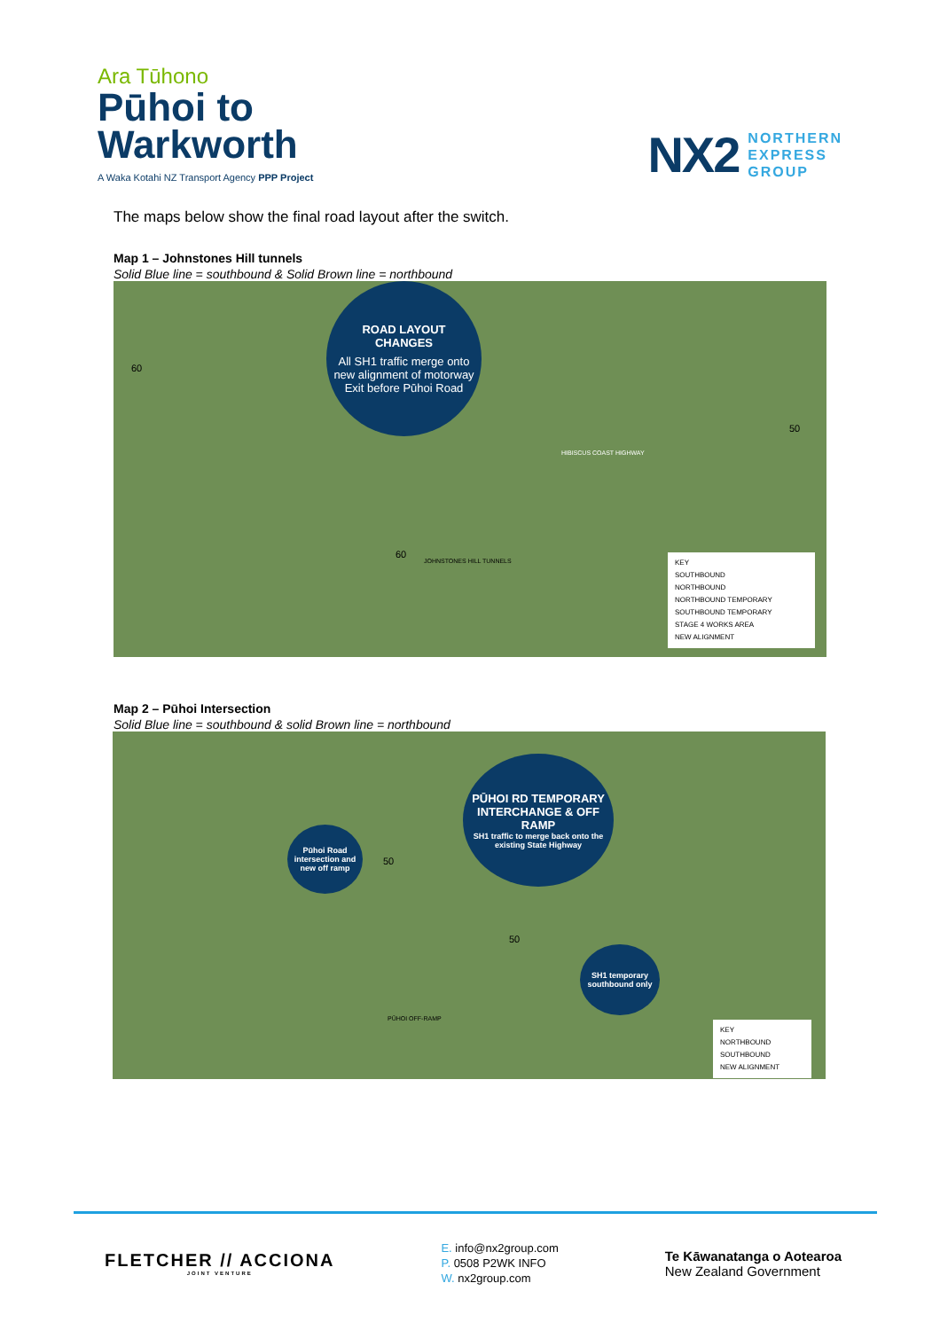Ara Tūhono
Pūhoi to
Warkworth
A Waka Kotahi NZ Transport Agency PPP Project
NX2 NORTHERN
EXPRESS
GROUP
The maps below show the final road layout after the switch.
Map 1 – Johnstones Hill tunnels
Solid Blue line = southbound & Solid Brown line = northbound
ROAD LAYOUT
CHANGES
All SH1 traffic merge onto new alignment of motorway
Exit before Pūhoi Road
KEY
SOUTHBOUND
NORTHBOUND
NORTHBOUND TEMPORARY
SOUTHBOUND TEMPORARY
STAGE 4 WORKS AREA
NEW ALIGNMENT
JOHNSTONES HILL TUNNELS
HIBISCUS COAST HIGHWAY
60
60
50
Map 2 – Pūhoi Intersection
Solid Blue line = southbound & solid Brown line = northbound
PŪHOI RD TEMPORARY INTERCHANGE & OFF RAMP
SH1 traffic to merge back onto the existing State Highway
Pūhoi Road intersection and new off ramp
SH1 temporary southbound only
KEY
NORTHBOUND
SOUTHBOUND
NEW ALIGNMENT
50
50
PŪHOI OFF-RAMP
FLETCHER // ACCIONA
JOINT VENTURE
E. info@nx2group.com
P. 0508 P2WK INFO
W. nx2group.com
Te Kāwanatanga o Aotearoa
New Zealand Government